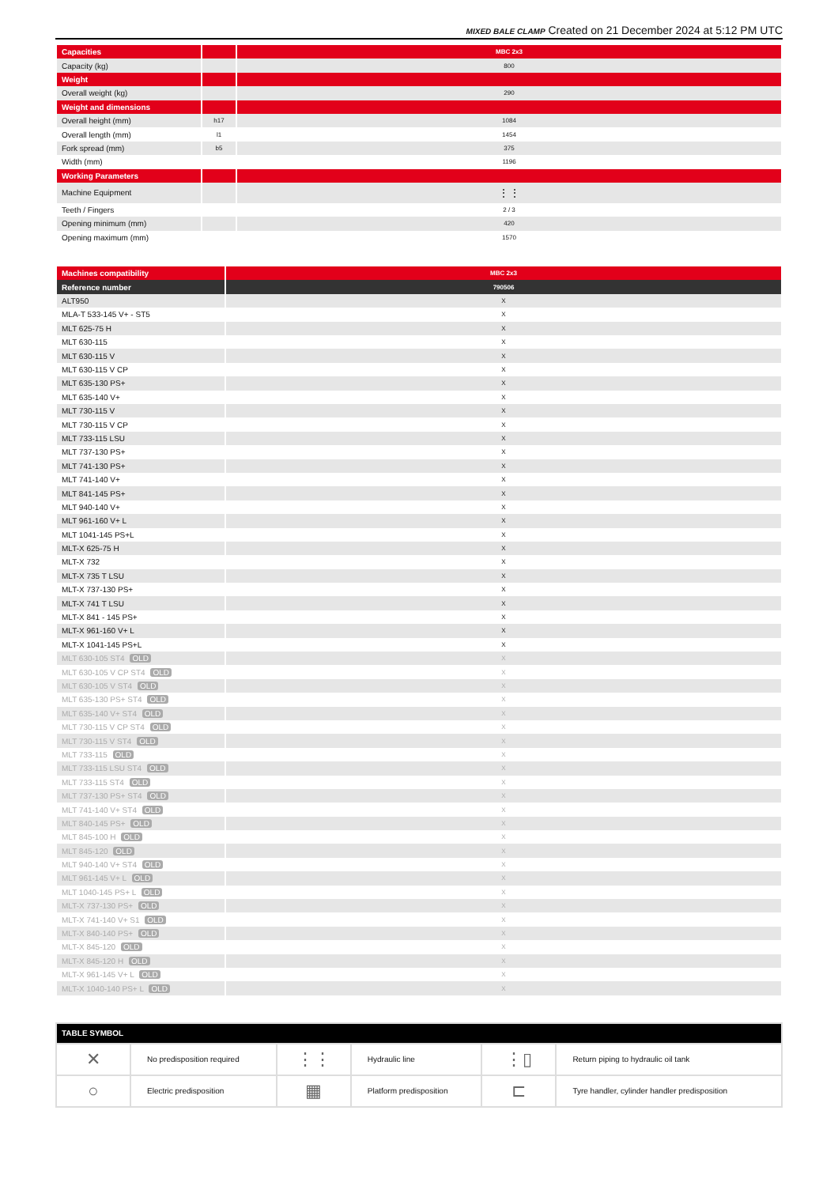MIXED BALE CLAMP Created on 21 December 2024 at 5:12 PM UTC
| Capacities | | MBC 2x3 |
| Capacity (kg) | | 800 |
| Weight | | |
| Overall weight (kg) | | 290 |
| Weight and dimensions | | |
| Overall height (mm) | h17 | 1084 |
| Overall length (mm) | l1 | 1454 |
| Fork spread (mm) | b5 | 375 |
| Width (mm) | | 1196 |
| Working Parameters | | |
| Machine Equipment | | ⋮⋮ |
| Teeth / Fingers | | 2 / 3 |
| Opening minimum (mm) | | 420 |
| Opening maximum (mm) | | 1570 |
| Machines compatibility | MBC 2x3 |
| Reference number | 790506 |
| ALT950 | X |
| MLA-T 533-145 V+ - ST5 | X |
| MLT 625-75 H | X |
| MLT 630-115 | X |
| MLT 630-115 V | X |
| MLT 630-115 V CP | X |
| MLT 635-130 PS+ | X |
| MLT 635-140 V+ | X |
| MLT 730-115 V | X |
| MLT 730-115 V CP | X |
| MLT 733-115 LSU | X |
| MLT 737-130 PS+ | X |
| MLT 741-130 PS+ | X |
| MLT 741-140 V+ | X |
| MLT 841-145 PS+ | X |
| MLT 940-140 V+ | X |
| MLT 961-160 V+ L | X |
| MLT 1041-145 PS+L | X |
| MLT-X 625-75 H | X |
| MLT-X 732 | X |
| MLT-X 735 T LSU | X |
| MLT-X 737-130 PS+ | X |
| MLT-X 741 T LSU | X |
| MLT-X 841 - 145 PS+ | X |
| MLT-X 961-160 V+ L | X |
| MLT-X 1041-145 PS+L | X |
| MLT 630-105 ST4 OLD | X |
| MLT 630-105 V CP ST4 OLD | X |
| MLT 630-105 V ST4 OLD | X |
| MLT 635-130 PS+ ST4 OLD | X |
| MLT 635-140 V+ ST4 OLD | X |
| MLT 730-115 V CP ST4 OLD | X |
| MLT 730-115 V ST4 OLD | X |
| MLT 733-115 OLD | X |
| MLT 733-115 LSU ST4 OLD | X |
| MLT 733-115 ST4 OLD | X |
| MLT 737-130 PS+ ST4 OLD | X |
| MLT 741-140 V+ ST4 OLD | X |
| MLT 840-145 PS+ OLD | X |
| MLT 845-100 H OLD | X |
| MLT 845-120 OLD | X |
| MLT 940-140 V+ ST4 OLD | X |
| MLT 961-145 V+ L OLD | X |
| MLT 1040-145 PS+ L OLD | X |
| MLT-X 737-130 PS+ OLD | X |
| MLT-X 741-140 V+ S1 OLD | X |
| MLT-X 840-140 PS+ OLD | X |
| MLT-X 845-120 OLD | X |
| MLT-X 845-120 H OLD | X |
| MLT-X 961-145 V+ L OLD | X |
| MLT-X 1040-140 PS+ L OLD | X |
| TABLE SYMBOL | | | | | |
| --- | --- | --- | --- | --- | --- |
| ✕ | No predisposition required | ⋮⋮ | Hydraulic line | ⋮▯ | Return piping to hydraulic oil tank |
| ○ | Electric predisposition | ▦ | Platform predisposition | ⊏ | Tyre handler, cylinder handler predisposition |